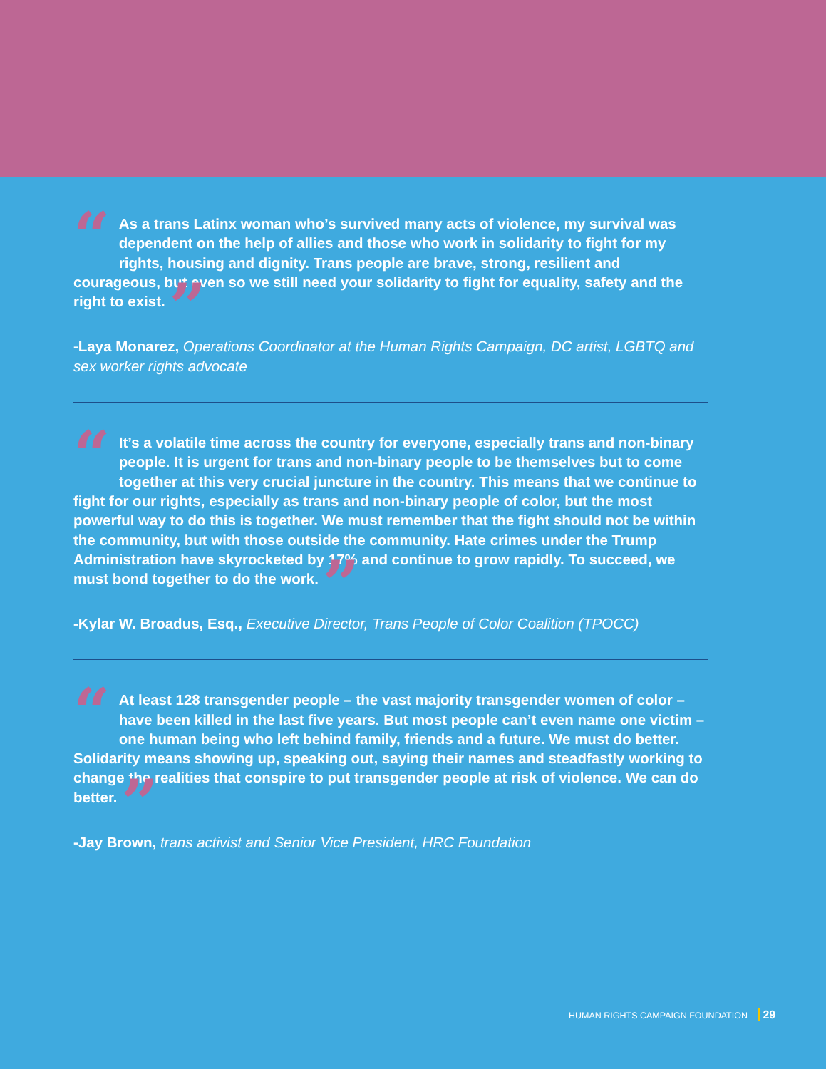“As a trans Latinx woman who’s survived many acts of violence, my survival was dependent on the help of allies and those who work in solidarity to fight for my rights, housing and dignity. Trans people are brave, strong, resilient and courageous, but even so we still need your solidarity to fight for equality, safety and the right to exist. ”
-Laya Monarez, Operations Coordinator at the Human Rights Campaign, DC artist, LGBTQ and sex worker rights advocate
“It’s a volatile time across the country for everyone, especially trans and non-binary people. It is urgent for trans and non-binary people to be themselves but to come together at this very crucial juncture in the country. This means that we continue to fight for our rights, especially as trans and non-binary people of color, but the most powerful way to do this is together. We must remember that the fight should not be within the community, but with those outside the community. Hate crimes under the Trump Administration have skyrocketed by 17% and continue to grow rapidly. To succeed, we must bond together to do the work. ”
-Kylar W. Broadus, Esq., Executive Director, Trans People of Color Coalition (TPOCC)
“At least 128 transgender people – the vast majority transgender women of color – have been killed in the last five years. But most people can’t even name one victim – one human being who left behind family, friends and a future. We must do better. Solidarity means showing up, speaking out, saying their names and steadfastly working to change the realities that conspire to put transgender people at risk of violence. We can do better. ”
-Jay Brown, trans activist and Senior Vice President, HRC Foundation
HUMAN RIGHTS CAMPAIGN FOUNDATION 29